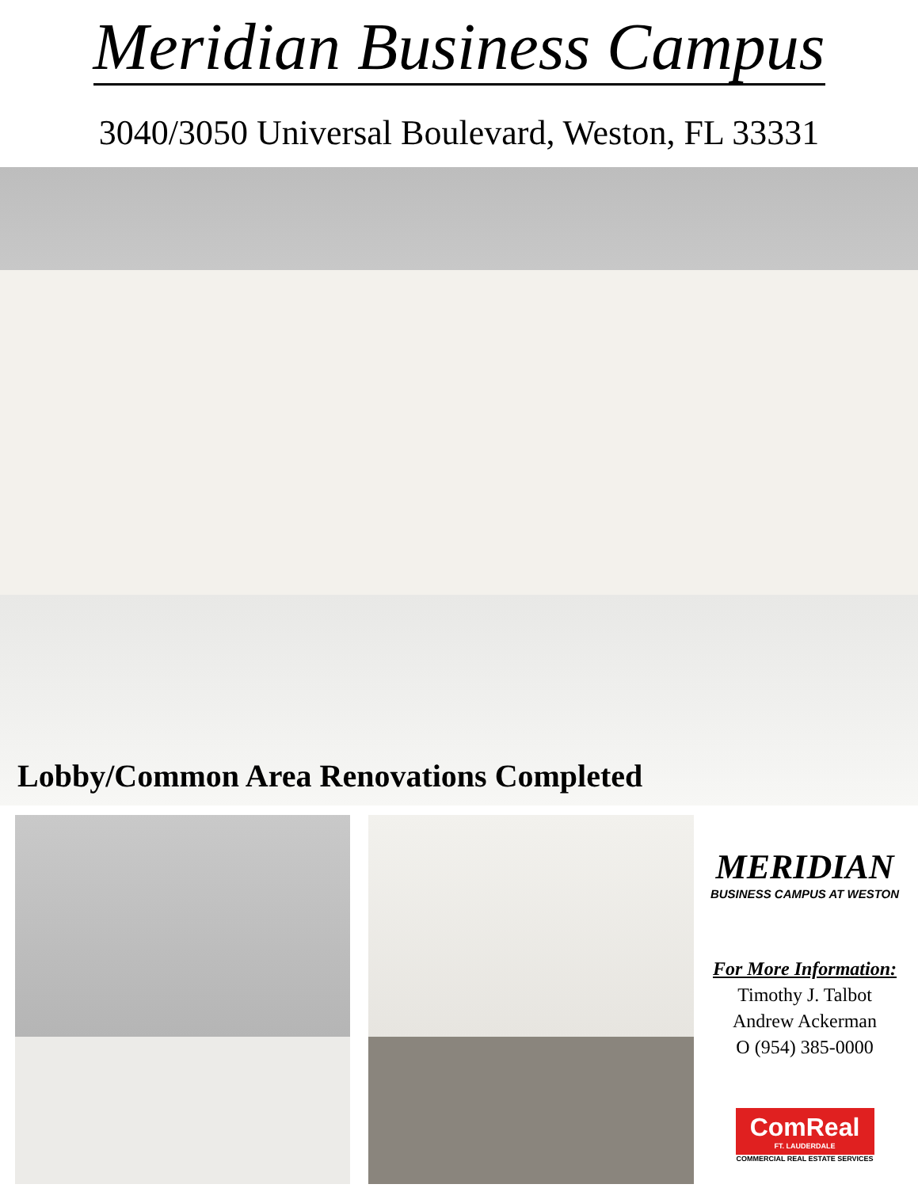Meridian Business Campus
3040/3050 Universal Boulevard, Weston, FL 33331
Lobby/Common Area Renovations Completed
MERIDIAN
BUSINESS CAMPUS AT WESTON
For More Information:
Timothy J. Talbot
Andrew Ackerman
O (954) 385-0000
ComReal
FT. LAUDERDALE
COMMERCIAL REAL ESTATE SERVICES